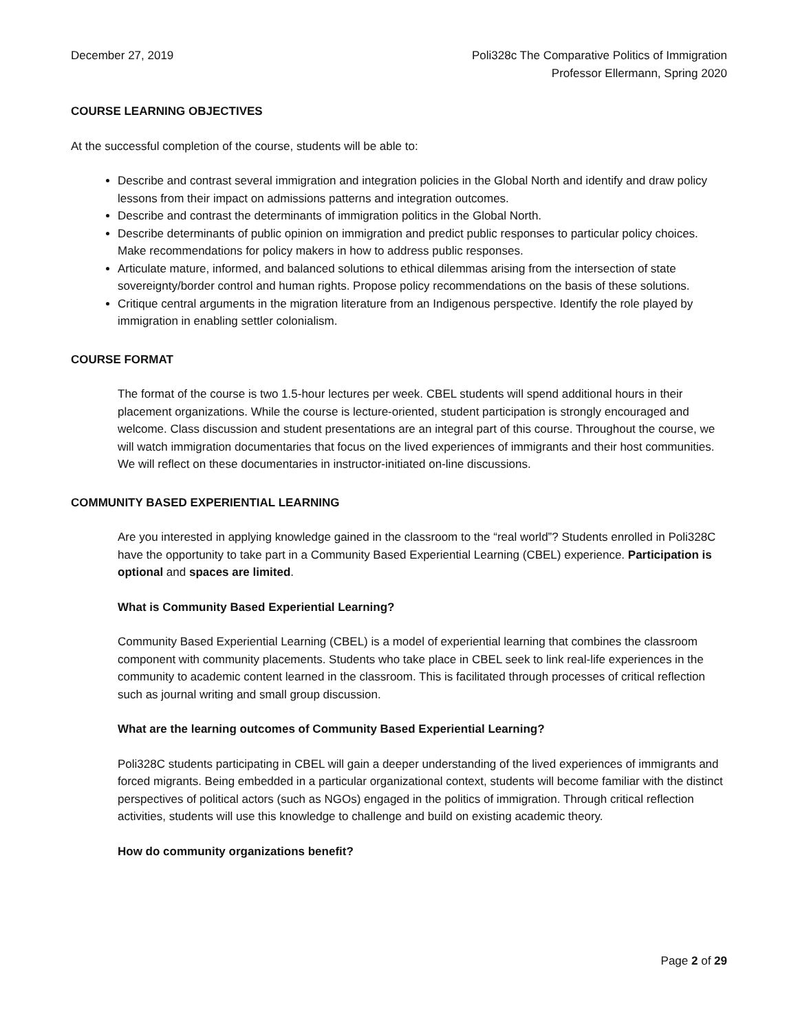December 27, 2019 Poli328c The Comparative Politics of Immigration
Professor Ellermann, Spring 2020
COURSE LEARNING OBJECTIVES
At the successful completion of the course, students will be able to:
Describe and contrast several immigration and integration policies in the Global North and identify and draw policy lessons from their impact on admissions patterns and integration outcomes.
Describe and contrast the determinants of immigration politics in the Global North.
Describe determinants of public opinion on immigration and predict public responses to particular policy choices. Make recommendations for policy makers in how to address public responses.
Articulate mature, informed, and balanced solutions to ethical dilemmas arising from the intersection of state sovereignty/border control and human rights. Propose policy recommendations on the basis of these solutions.
Critique central arguments in the migration literature from an Indigenous perspective. Identify the role played by immigration in enabling settler colonialism.
COURSE FORMAT
The format of the course is two 1.5-hour lectures per week. CBEL students will spend additional hours in their placement organizations. While the course is lecture-oriented, student participation is strongly encouraged and welcome. Class discussion and student presentations are an integral part of this course. Throughout the course, we will watch immigration documentaries that focus on the lived experiences of immigrants and their host communities. We will reflect on these documentaries in instructor-initiated on-line discussions.
COMMUNITY BASED EXPERIENTIAL LEARNING
Are you interested in applying knowledge gained in the classroom to the “real world”? Students enrolled in Poli328C have the opportunity to take part in a Community Based Experiential Learning (CBEL) experience. Participation is optional and spaces are limited.
What is Community Based Experiential Learning?
Community Based Experiential Learning (CBEL) is a model of experiential learning that combines the classroom component with community placements. Students who take place in CBEL seek to link real-life experiences in the community to academic content learned in the classroom. This is facilitated through processes of critical reflection such as journal writing and small group discussion.
What are the learning outcomes of Community Based Experiential Learning?
Poli328C students participating in CBEL will gain a deeper understanding of the lived experiences of immigrants and forced migrants. Being embedded in a particular organizational context, students will become familiar with the distinct perspectives of political actors (such as NGOs) engaged in the politics of immigration. Through critical reflection activities, students will use this knowledge to challenge and build on existing academic theory.
How do community organizations benefit?
Page 2 of 29